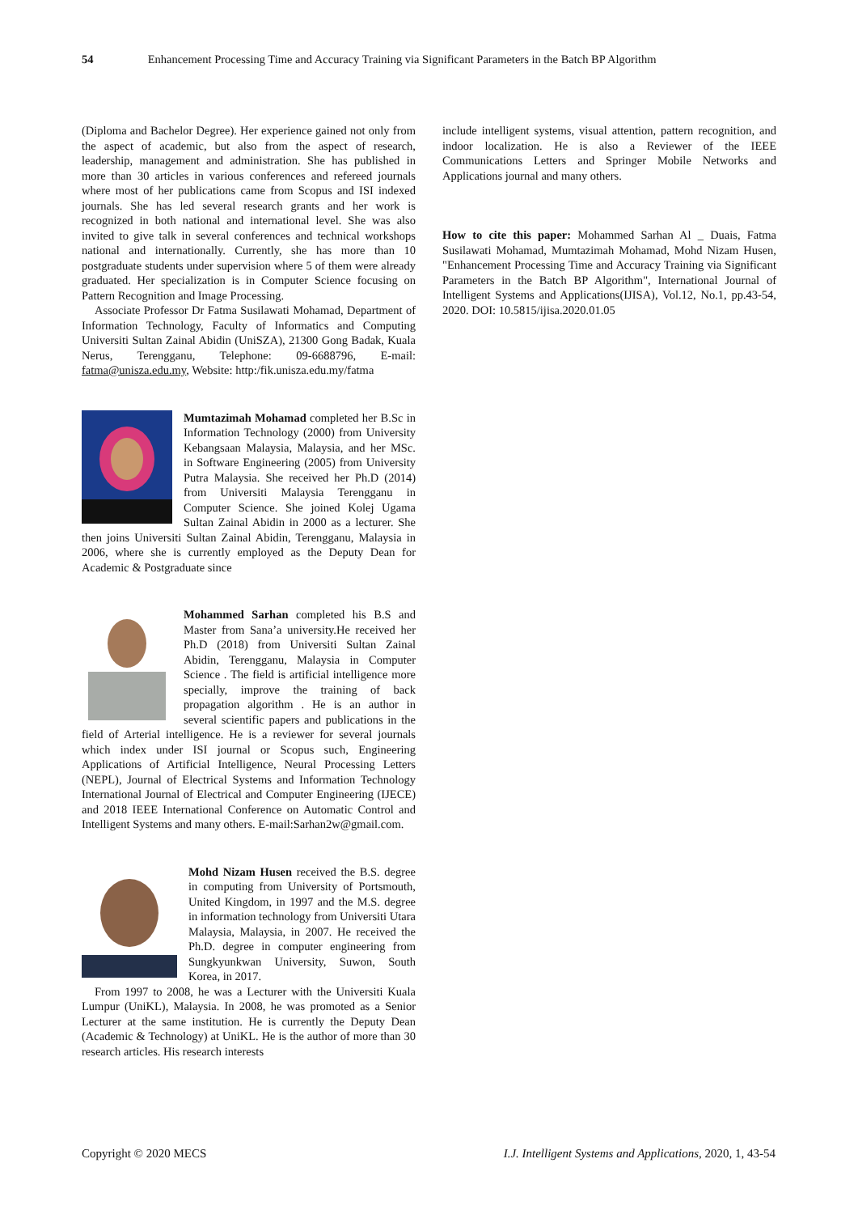54 Enhancement Processing Time and Accuracy Training via Significant Parameters in the Batch BP Algorithm
(Diploma and Bachelor Degree). Her experience gained not only from the aspect of academic, but also from the aspect of research, leadership, management and administration. She has published in more than 30 articles in various conferences and refereed journals where most of her publications came from Scopus and ISI indexed journals. She has led several research grants and her work is recognized in both national and international level. She was also invited to give talk in several conferences and technical workshops national and internationally. Currently, she has more than 10 postgraduate students under supervision where 5 of them were already graduated. Her specialization is in Computer Science focusing on Pattern Recognition and Image Processing.
Associate Professor Dr Fatma Susilawati Mohamad, Department of Information Technology, Faculty of Informatics and Computing Universiti Sultan Zainal Abidin (UniSZA), 21300 Gong Badak, Kuala Nerus, Terengganu, Telephone: 09-6688796, E-mail: fatma@unisza.edu.my, Website: http:/fik.unisza.edu.my/fatma
Mumtazimah Mohamad completed her B.Sc in Information Technology (2000) from University Kebangsaan Malaysia, Malaysia, and her MSc. in Software Engineering (2005) from University Putra Malaysia. She received her Ph.D (2014) from Universiti Malaysia Terengganu in Computer Science. She joined Kolej Ugama Sultan Zainal Abidin in 2000 as a lecturer. She then joins Universiti Sultan Zainal Abidin, Terengganu, Malaysia in 2006, where she is currently employed as the Deputy Dean for Academic & Postgraduate since
Mohammed Sarhan completed his B.S and Master from Sana’a university.He received her Ph.D (2018) from Universiti Sultan Zainal Abidin, Terengganu, Malaysia in Computer Science . The field is artificial intelligence more specially, improve the training of back propagation algorithm . He is an author in several scientific papers and publications in the field of Arterial intelligence. He is a reviewer for several journals which index under ISI journal or Scopus such, Engineering Applications of Artificial Intelligence, Neural Processing Letters (NEPL), Journal of Electrical Systems and Information Technology International Journal of Electrical and Computer Engineering (IJECE) and 2018 IEEE International Conference on Automatic Control and Intelligent Systems and many others. E-mail:Sarhan2w@gmail.com.
Mohd Nizam Husen received the B.S. degree in computing from University of Portsmouth, United Kingdom, in 1997 and the M.S. degree in information technology from Universiti Utara Malaysia, Malaysia, in 2007. He received the Ph.D. degree in computer engineering from Sungkyunkwan University, Suwon, South Korea, in 2017.
From 1997 to 2008, he was a Lecturer with the Universiti Kuala Lumpur (UniKL), Malaysia. In 2008, he was promoted as a Senior Lecturer at the same institution. He is currently the Deputy Dean (Academic & Technology) at UniKL. He is the author of more than 30 research articles. His research interests
include intelligent systems, visual attention, pattern recognition, and indoor localization. He is also a Reviewer of the IEEE Communications Letters and Springer Mobile Networks and Applications journal and many others.
How to cite this paper: Mohammed Sarhan Al _ Duais, Fatma Susilawati Mohamad, Mumtazimah Mohamad, Mohd Nizam Husen, "Enhancement Processing Time and Accuracy Training via Significant Parameters in the Batch BP Algorithm", International Journal of Intelligent Systems and Applications(IJISA), Vol.12, No.1, pp.43-54, 2020. DOI: 10.5815/ijisa.2020.01.05
Copyright © 2020 MECS I.J. Intelligent Systems and Applications, 2020, 1, 43-54